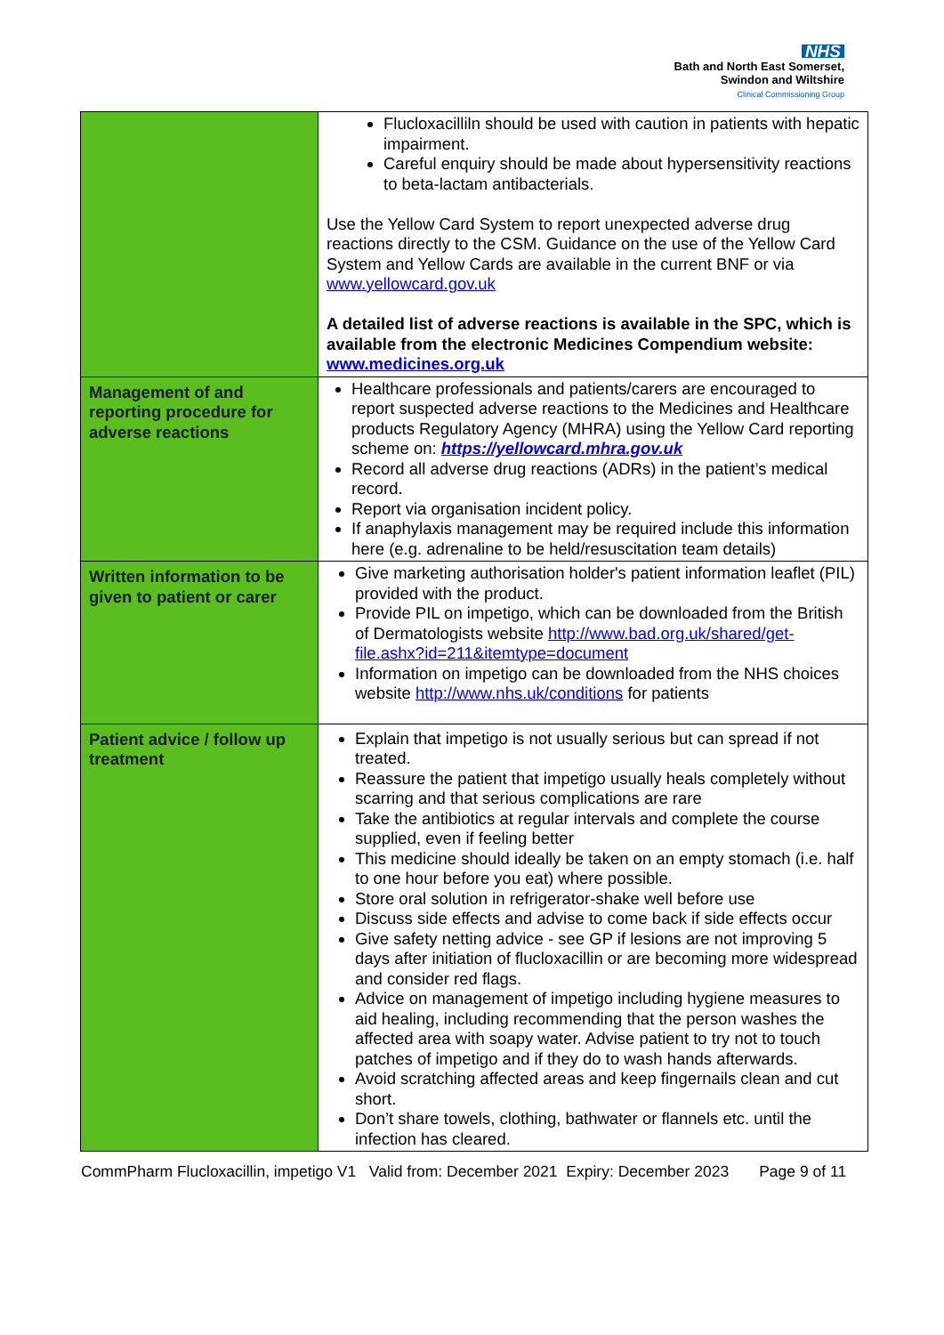NHS
Bath and North East Somerset,
Swindon and Wiltshire
Clinical Commissioning Group
| | Flucloxacilliln should be used with caution in patients with hepatic impairment. Careful enquiry should be made about hypersensitivity reactions to beta-lactam antibacterials. Use the Yellow Card System to report unexpected adverse drug reactions directly to the CSM. Guidance on the use of the Yellow Card System and Yellow Cards are available in the current BNF or via www.yellowcard.gov.uk A detailed list of adverse reactions is available in the SPC, which is available from the electronic Medicines Compendium website: www.medicines.org.uk |
| Management of and reporting procedure for adverse reactions | Healthcare professionals and patients/carers are encouraged to report suspected adverse reactions to the Medicines and Healthcare products Regulatory Agency (MHRA) using the Yellow Card reporting scheme on: https://yellowcard.mhra.gov.uk Record all adverse drug reactions (ADRs) in the patient’s medical record. Report via organisation incident policy. If anaphylaxis management may be required include this information here (e.g. adrenaline to be held/resuscitation team details) |
| Written information to be given to patient or carer | Give marketing authorisation holder's patient information leaflet (PIL) provided with the product. Provide PIL on impetigo, which can be downloaded from the British of Dermatologists website http://www.bad.org.uk/shared/get-file.ashx?id=211&itemtype=document Information on impetigo can be downloaded from the NHS choices website http://www.nhs.uk/conditions for patients |
| Patient advice / follow up treatment | Explain that impetigo is not usually serious but can spread if not treated. Reassure the patient that impetigo usually heals completely without scarring and that serious complications are rare Take the antibiotics at regular intervals and complete the course supplied, even if feeling better This medicine should ideally be taken on an empty stomach (i.e. half to one hour before you eat) where possible. Store oral solution in refrigerator-shake well before use Discuss side effects and advise to come back if side effects occur Give safety netting advice - see GP if lesions are not improving 5 days after initiation of flucloxacillin or are becoming more widespread and consider red flags. Advice on management of impetigo including hygiene measures to aid healing, including recommending that the person washes the affected area with soapy water. Advise patient to try not to touch patches of impetigo and if they do to wash hands afterwards. Avoid scratching affected areas and keep fingernails clean and cut short. Don’t share towels, clothing, bathwater or flannels etc. until the infection has cleared. |
CommPharm Flucloxacillin, impetigo V1 Valid from: December 2021 Expiry: December 2023 Page 9 of 11